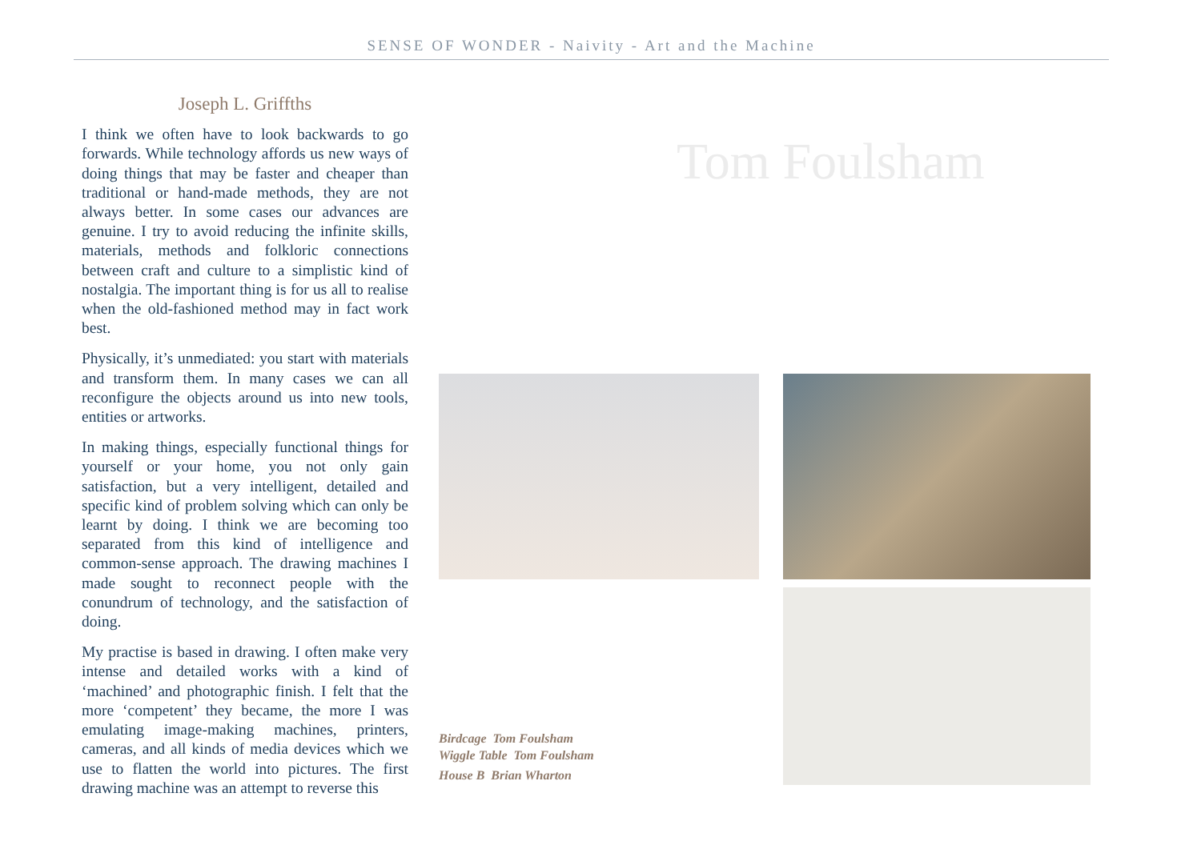SENSE OF WONDER - Naivity - Art and the Machine
Joseph L. Griffths
I think we often have to look backwards to go forwards. While technology affords us new ways of doing things that may be faster and cheaper than traditional or hand-made methods, they are not always better. In some cases our advances are genuine. I try to avoid reducing the infinite skills, materials, methods and folkloric connections between craft and culture to a simplistic kind of nostalgia. The important thing is for us all to realise when the old-fashioned method may in fact work best.
Physically, it’s unmediated: you start with materials and transform them. In many cases we can all reconfigure the objects around us into new tools, entities or artworks.
In making things, especially functional things for yourself or your home, you not only gain satisfaction, but a very intelligent, detailed and specific kind of problem solving which can only be learnt by doing. I think we are becoming too separated from this kind of intelligence and common-sense approach. The drawing machines I made sought to reconnect people with the conundrum of technology, and the satisfaction of doing.
My practise is based in drawing. I often make very intense and detailed works with a kind of ‘machined’ and photographic finish. I felt that the more ‘competent’ they became, the more I was emulating image-making machines, printers, cameras, and all kinds of media devices which we use to flatten the world into pictures. The first drawing machine was an attempt to reverse this
Tom Foulsham
Birdcage Tom Foulsham
Wiggle Table Tom Foulsham
House B Brian Wharton